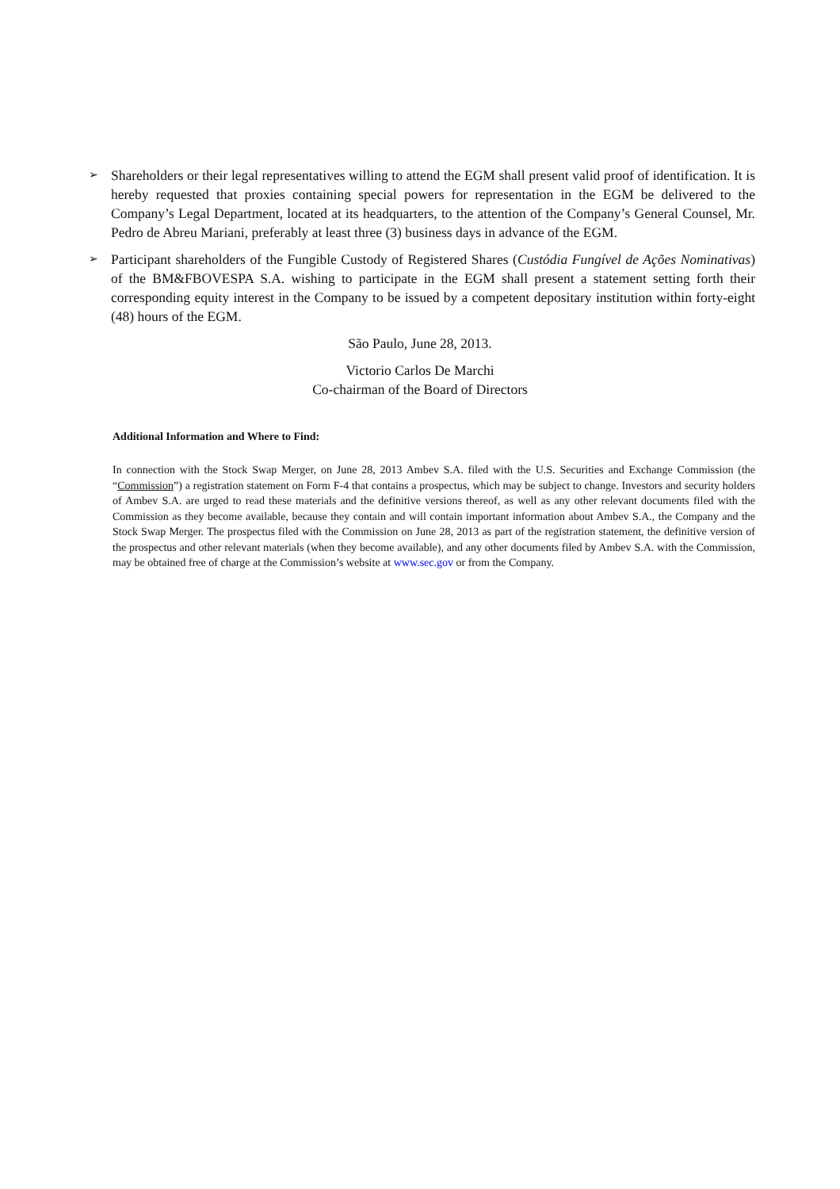➢
Shareholders or their legal representatives willing to attend the EGM shall present valid proof of identification. It is hereby requested that proxies containing special powers for representation in the EGM be delivered to the Company’s Legal Department, located at its headquarters, to the attention of the Company’s General Counsel, Mr. Pedro de Abreu Mariani, preferably at least three (3) business days in advance of the EGM.
➢
Participant shareholders of the Fungible Custody of Registered Shares (Custódia Fungível de Ações Nominativas) of the BM&FBOVESPA S.A. wishing to participate in the EGM shall present a statement setting forth their corresponding equity interest in the Company to be issued by a competent depositary institution within forty-eight (48) hours of the EGM.
São Paulo, June 28, 2013.
Victorio Carlos De Marchi
Co-chairman of the Board of Directors
Additional Information and Where to Find:
In connection with the Stock Swap Merger, on June 28, 2013 Ambev S.A. filed with the U.S. Securities and Exchange Commission (the “Commission”) a registration statement on Form F-4 that contains a prospectus, which may be subject to change. Investors and security holders of Ambev S.A. are urged to read these materials and the definitive versions thereof, as well as any other relevant documents filed with the Commission as they become available, because they contain and will contain important information about Ambev S.A., the Company and the Stock Swap Merger. The prospectus filed with the Commission on June 28, 2013 as part of the registration statement, the definitive version of the prospectus and other relevant materials (when they become available), and any other documents filed by Ambev S.A. with the Commission, may be obtained free of charge at the Commission’s website at www.sec.gov or from the Company.